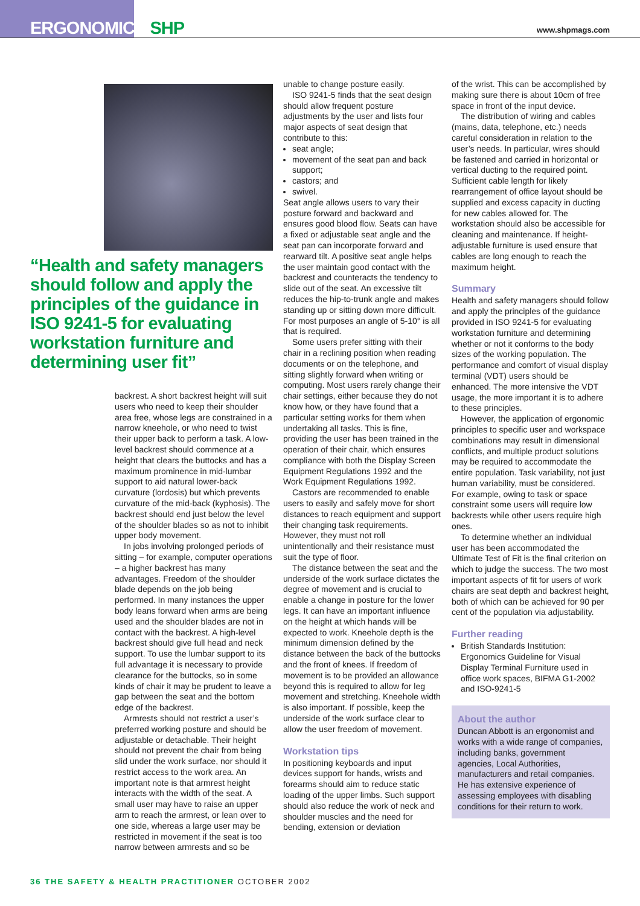ERGONOMICS SHP www.shpmags.com
“Health and safety managers should follow and apply the principles of the guidance in ISO 9241-5 for evaluating workstation furniture and determining user fit”
backrest. A short backrest height will suit users who need to keep their shoulder area free, whose legs are constrained in a narrow kneehole, or who need to twist their upper back to perform a task. A low-level backrest should commence at a height that clears the buttocks and has a maximum prominence in mid-lumbar support to aid natural lower-back curvature (lordosis) but which prevents curvature of the mid-back (kyphosis). The backrest should end just below the level of the shoulder blades so as not to inhibit upper body movement.
In jobs involving prolonged periods of sitting – for example, computer operations – a higher backrest has many advantages. Freedom of the shoulder blade depends on the job being performed. In many instances the upper body leans forward when arms are being used and the shoulder blades are not in contact with the backrest. A high-level backrest should give full head and neck support. To use the lumbar support to its full advantage it is necessary to provide clearance for the buttocks, so in some kinds of chair it may be prudent to leave a gap between the seat and the bottom edge of the backrest.
Armrests should not restrict a user’s preferred working posture and should be adjustable or detachable. Their height should not prevent the chair from being slid under the work surface, nor should it restrict access to the work area. An important note is that armrest height interacts with the width of the seat. A small user may have to raise an upper arm to reach the armrest, or lean over to one side, whereas a large user may be restricted in movement if the seat is too narrow between armrests and so be
unable to change posture easily.
ISO 9241-5 finds that the seat design should allow frequent posture adjustments by the user and lists four major aspects of seat design that contribute to this:
seat angle;
movement of the seat pan and back support;
castors; and
swivel.
Seat angle allows users to vary their posture forward and backward and ensures good blood flow. Seats can have a fixed or adjustable seat angle and the seat pan can incorporate forward and rearward tilt. A positive seat angle helps the user maintain good contact with the backrest and counteracts the tendency to slide out of the seat. An excessive tilt reduces the hip-to-trunk angle and makes standing up or sitting down more difficult. For most purposes an angle of 5-10° is all that is required.
Some users prefer sitting with their chair in a reclining position when reading documents or on the telephone, and sitting slightly forward when writing or computing. Most users rarely change their chair settings, either because they do not know how, or they have found that a particular setting works for them when undertaking all tasks. This is fine, providing the user has been trained in the operation of their chair, which ensures compliance with both the Display Screen Equipment Regulations 1992 and the Work Equipment Regulations 1992.
Castors are recommended to enable users to easily and safely move for short distances to reach equipment and support their changing task requirements. However, they must not roll unintentionally and their resistance must suit the type of floor.
The distance between the seat and the underside of the work surface dictates the degree of movement and is crucial to enable a change in posture for the lower legs. It can have an important influence on the height at which hands will be expected to work. Kneehole depth is the minimum dimension defined by the distance between the back of the buttocks and the front of knees. If freedom of movement is to be provided an allowance beyond this is required to allow for leg movement and stretching. Kneehole width is also important. If possible, keep the underside of the work surface clear to allow the user freedom of movement.
Workstation tips
In positioning keyboards and input devices support for hands, wrists and forearms should aim to reduce static loading of the upper limbs. Such support should also reduce the work of neck and shoulder muscles and the need for bending, extension or deviation
of the wrist. This can be accomplished by making sure there is about 10cm of free space in front of the input device.
The distribution of wiring and cables (mains, data, telephone, etc.) needs careful consideration in relation to the user’s needs. In particular, wires should be fastened and carried in horizontal or vertical ducting to the required point. Sufficient cable length for likely rearrangement of office layout should be supplied and excess capacity in ducting for new cables allowed for. The workstation should also be accessible for cleaning and maintenance. If height-adjustable furniture is used ensure that cables are long enough to reach the maximum height.
Summary
Health and safety managers should follow and apply the principles of the guidance provided in ISO 9241-5 for evaluating workstation furniture and determining whether or not it conforms to the body sizes of the working population. The performance and comfort of visual display terminal (VDT) users should be enhanced. The more intensive the VDT usage, the more important it is to adhere to these principles.
However, the application of ergonomic principles to specific user and workspace combinations may result in dimensional conflicts, and multiple product solutions may be required to accommodate the entire population. Task variability, not just human variability, must be considered. For example, owing to task or space constraint some users will require low backrests while other users require high ones.
To determine whether an individual user has been accommodated the Ultimate Test of Fit is the final criterion on which to judge the success. The two most important aspects of fit for users of work chairs are seat depth and backrest height, both of which can be achieved for 90 per cent of the population via adjustability.
Further reading
British Standards Institution: Ergonomics Guideline for Visual Display Terminal Furniture used in office work spaces, BIFMA G1-2002 and ISO-9241-5
About the author
Duncan Abbott is an ergonomist and works with a wide range of companies, including banks, government agencies, Local Authorities, manufacturers and retail companies. He has extensive experience of assessing employees with disabling conditions for their return to work.
36 THE SAFETY & HEALTH PRACTITIONER OCTOBER 2002